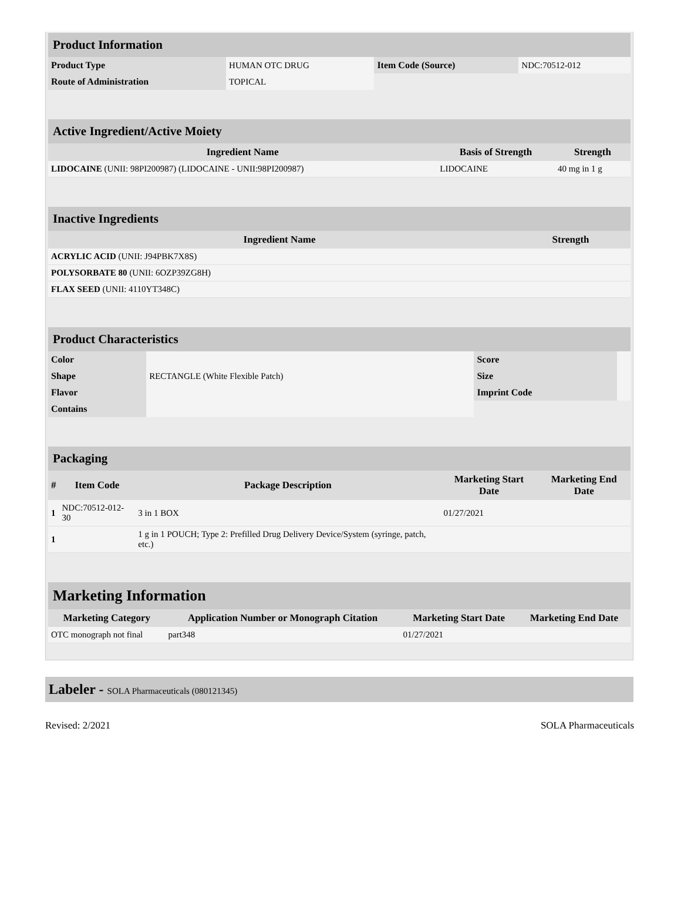| Product Information | | | |
| --- | --- | --- | --- |
| Product Type | HUMAN OTC DRUG | Item Code (Source) | NDC:70512-012 |
| Route of Administration | TOPICAL | | |
| Active Ingredient/Active Moiety | | |
| --- | --- | --- |
| Ingredient Name | Basis of Strength | Strength |
| LIDOCAINE (UNII: 98PI200987) (LIDOCAINE - UNII:98PI200987) | LIDOCAINE | 40 mg in 1 g |
| Inactive Ingredients | |
| --- | --- |
| Ingredient Name | Strength |
| ACRYLIC ACID (UNII: J94PBK7X8S) | |
| POLYSORBATE 80 (UNII: 6OZP39ZG8H) | |
| FLAX SEED (UNII: 4110YT348C) | |
| Product Characteristics | | | |
| --- | --- | --- | --- |
| Color | | Score | |
| Shape | RECTANGLE (White Flexible Patch) | Size | |
| Flavor | | Imprint Code | |
| Contains | | | |
| Packaging | | | | |
| --- | --- | --- | --- | --- |
| # | Item Code | Package Description | Marketing Start Date | Marketing End Date |
| 1 | NDC:70512-012-30 | 3 in 1 BOX | 01/27/2021 | |
| 1 | | 1 g in 1 POUCH; Type 2: Prefilled Drug Delivery Device/System (syringe, patch, etc.) | | |
| Marketing Information | | | |
| --- | --- | --- | --- |
| Marketing Category | Application Number or Monograph Citation | Marketing Start Date | Marketing End Date |
| OTC monograph not final | part348 | 01/27/2021 | |
Labeler - SOLA Pharmaceuticals (080121345)
Revised: 2/2021 SOLA Pharmaceuticals